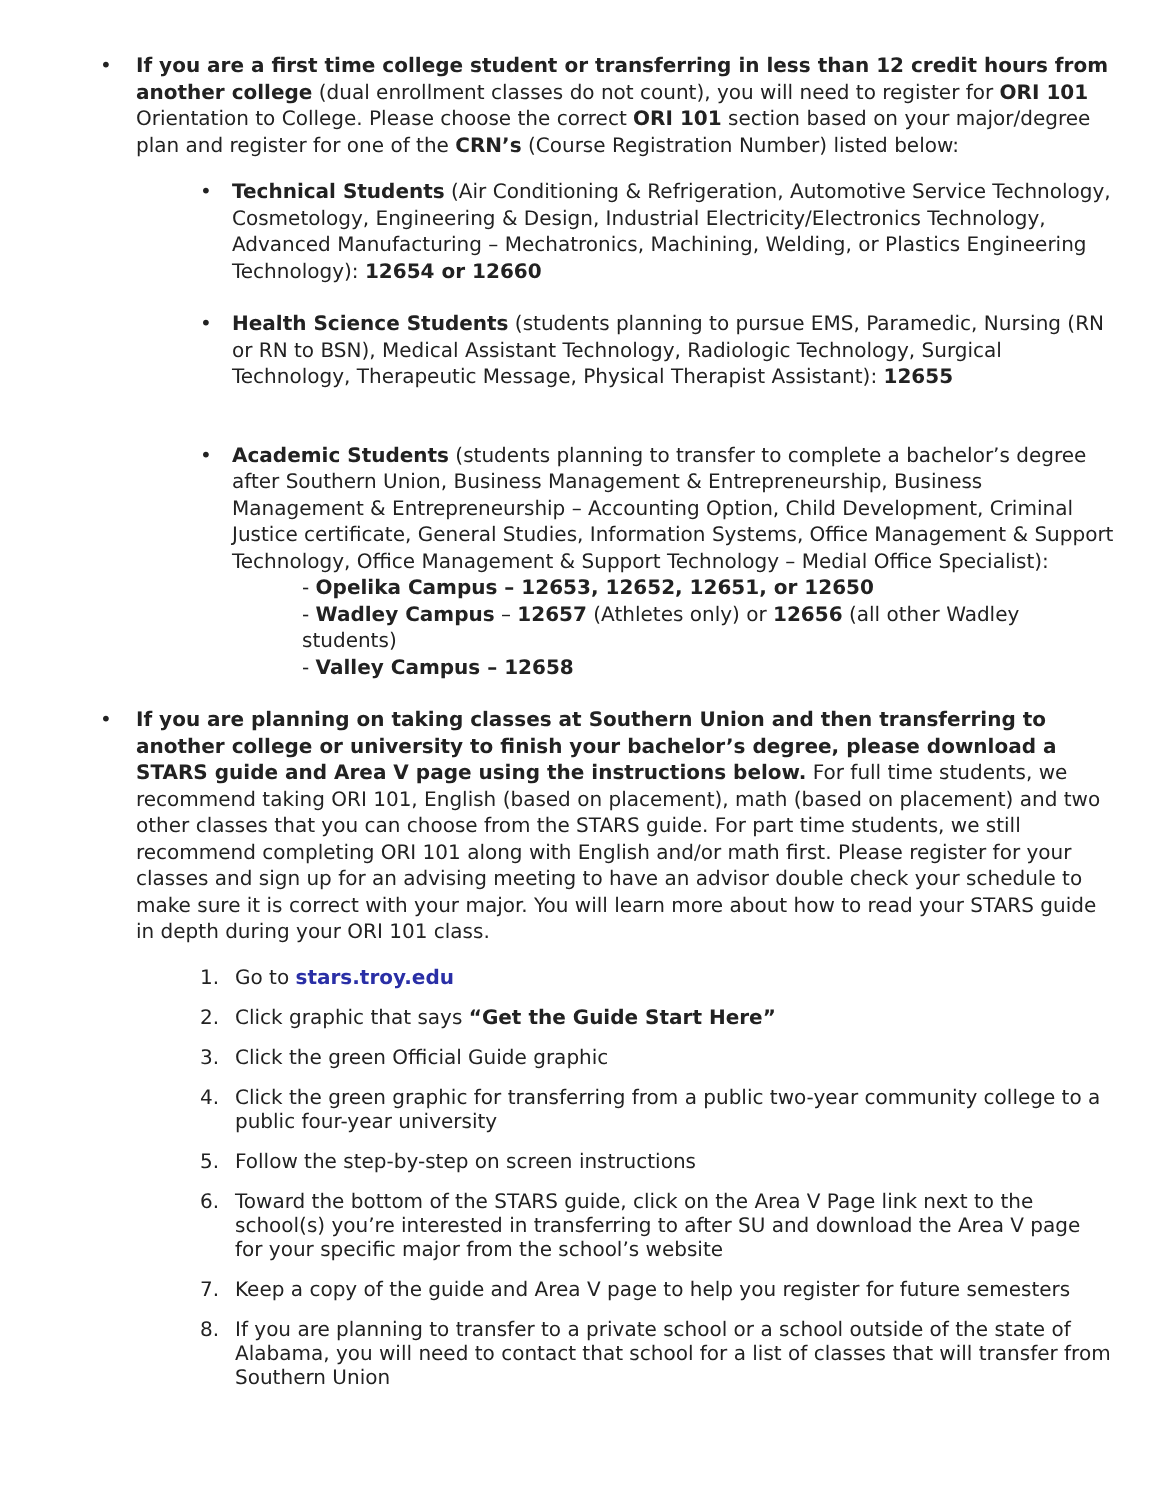• If you are a first time college student or transferring in less than 12 credit hours from another college (dual enrollment classes do not count), you will need to register for ORI 101 Orientation to College. Please choose the correct ORI 101 section based on your major/degree plan and register for one of the CRN’s (Course Registration Number) listed below:
• Technical Students (Air Conditioning & Refrigeration, Automotive Service Technology, Cosmetology, Engineering & Design, Industrial Electricity/Electronics Technology, Advanced Manufacturing – Mechatronics, Machining, Welding, or Plastics Engineering Technology): 12654 or 12660
• Health Science Students (students planning to pursue EMS, Paramedic, Nursing (RN or RN to BSN), Medical Assistant Technology, Radiologic Technology, Surgical Technology, Therapeutic Message, Physical Therapist Assistant): 12655
• Academic Students (students planning to transfer to complete a bachelor’s degree after Southern Union, Business Management & Entrepreneurship, Business Management & Entrepreneurship – Accounting Option, Child Development, Criminal Justice certificate, General Studies, Information Systems, Office Management & Support Technology, Office Management & Support Technology – Medial Office Specialist):
- Opelika Campus – 12653, 12652, 12651, or 12650
- Wadley Campus – 12657 (Athletes only) or 12656 (all other Wadley students)
- Valley Campus – 12658
• If you are planning on taking classes at Southern Union and then transferring to another college or university to finish your bachelor’s degree, please download a STARS guide and Area V page using the instructions below. For full time students, we recommend taking ORI 101, English (based on placement), math (based on placement) and two other classes that you can choose from the STARS guide. For part time students, we still recommend completing ORI 101 along with English and/or math first. Please register for your classes and sign up for an advising meeting to have an advisor double check your schedule to make sure it is correct with your major. You will learn more about how to read your STARS guide in depth during your ORI 101 class.
1. Go to stars.troy.edu
2. Click graphic that says “Get the Guide Start Here”
3. Click the green Official Guide graphic
4. Click the green graphic for transferring from a public two-year community college to a public four-year university
5. Follow the step-by-step on screen instructions
6. Toward the bottom of the STARS guide, click on the Area V Page link next to the school(s) you’re interested in transferring to after SU and download the Area V page for your specific major from the school’s website
7. Keep a copy of the guide and Area V page to help you register for future semesters
8. If you are planning to transfer to a private school or a school outside of the state of Alabama, you will need to contact that school for a list of classes that will transfer from Southern Union